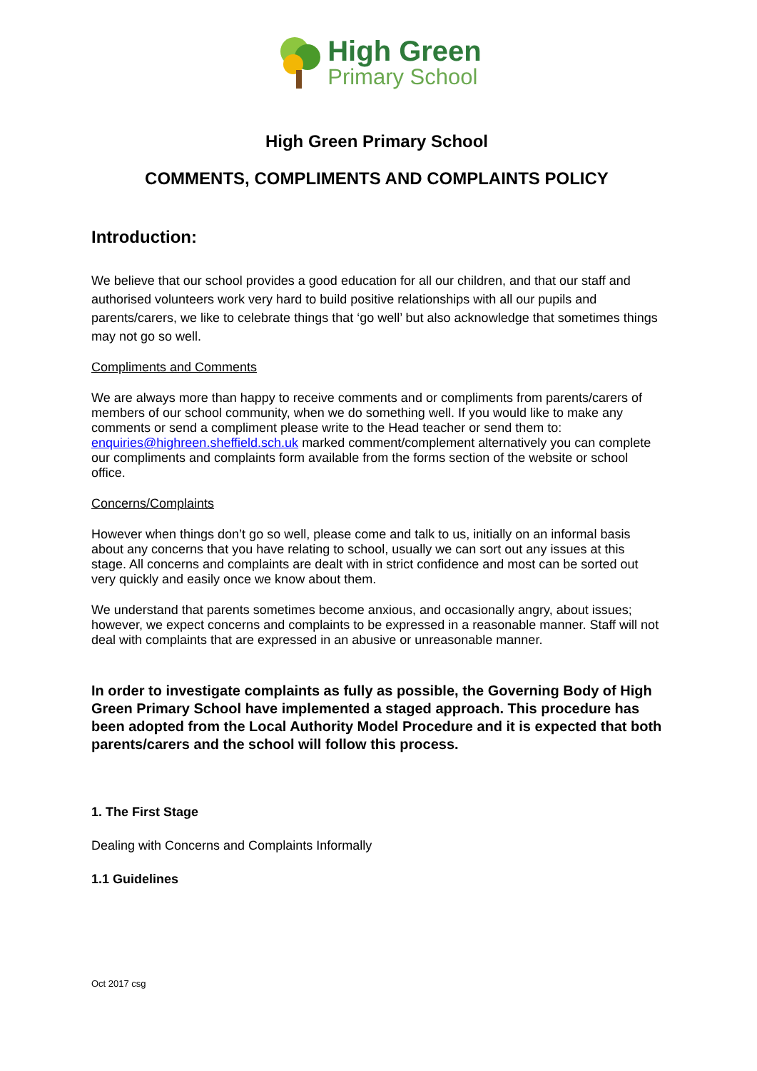High Green
Primary School
High Green Primary School
COMMENTS, COMPLIMENTS AND COMPLAINTS POLICY
Introduction:
We believe that our school provides a good education for all our children, and that our staff and authorised volunteers work very hard to build positive relationships with all our pupils and parents/carers, we like to celebrate things that ‘go well’ but also acknowledge that sometimes things may not go so well.
Compliments and Comments
We are always more than happy to receive comments and or compliments from parents/carers of members of our school community, when we do something well. If you would like to make any comments or send a compliment please write to the Head teacher or send them to: enquiries@highreen.sheffield.sch.uk marked comment/complement alternatively you can complete our compliments and complaints form available from the forms section of the website or school office.
Concerns/Complaints
However when things don’t go so well, please come and talk to us, initially on an informal basis about any concerns that you have relating to school, usually we can sort out any issues at this stage. All concerns and complaints are dealt with in strict confidence and most can be sorted out very quickly and easily once we know about them.
We understand that parents sometimes become anxious, and occasionally angry, about issues; however, we expect concerns and complaints to be expressed in a reasonable manner. Staff will not deal with complaints that are expressed in an abusive or unreasonable manner.
In order to investigate complaints as fully as possible, the Governing Body of High Green Primary School have implemented a staged approach. This procedure has been adopted from the Local Authority Model Procedure and it is expected that both parents/carers and the school will follow this process.
1. The First Stage
Dealing with Concerns and Complaints Informally
1.1 Guidelines
Oct 2017 csg